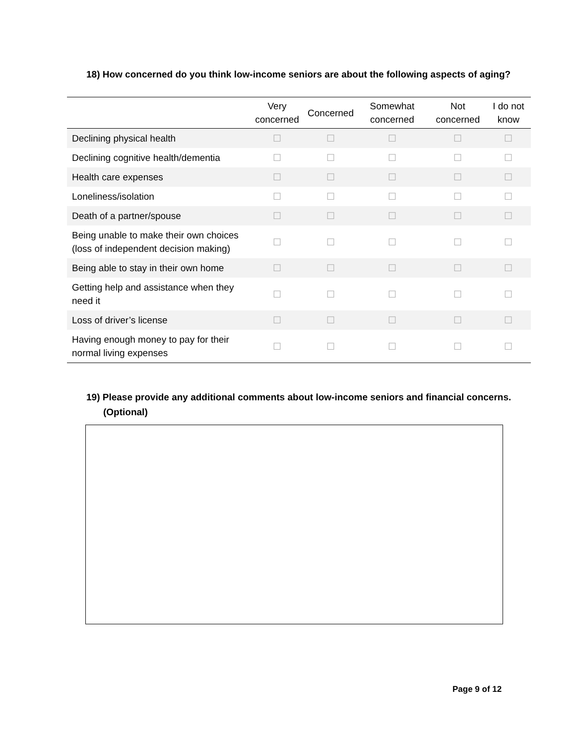18) How concerned do you think low-income seniors are about the following aspects of aging?
| | Very concerned | Concerned | Somewhat concerned | Not concerned | I do not know |
| --- | --- | --- | --- | --- | --- |
| Declining physical health | ☐ | ☐ | ☐ | ☐ | ☐ |
| Declining cognitive health/dementia | ☐ | ☐ | ☐ | ☐ | ☐ |
| Health care expenses | ☐ | ☐ | ☐ | ☐ | ☐ |
| Loneliness/isolation | ☐ | ☐ | ☐ | ☐ | ☐ |
| Death of a partner/spouse | ☐ | ☐ | ☐ | ☐ | ☐ |
| Being unable to make their own choices (loss of independent decision making) | ☐ | ☐ | ☐ | ☐ | ☐ |
| Being able to stay in their own home | ☐ | ☐ | ☐ | ☐ | ☐ |
| Getting help and assistance when they need it | ☐ | ☐ | ☐ | ☐ | ☐ |
| Loss of driver’s license | ☐ | ☐ | ☐ | ☐ | ☐ |
| Having enough money to pay for their normal living expenses | ☐ | ☐ | ☐ | ☐ | ☐ |
19) Please provide any additional comments about low-income seniors and financial concerns. (Optional)
Page 9 of 12